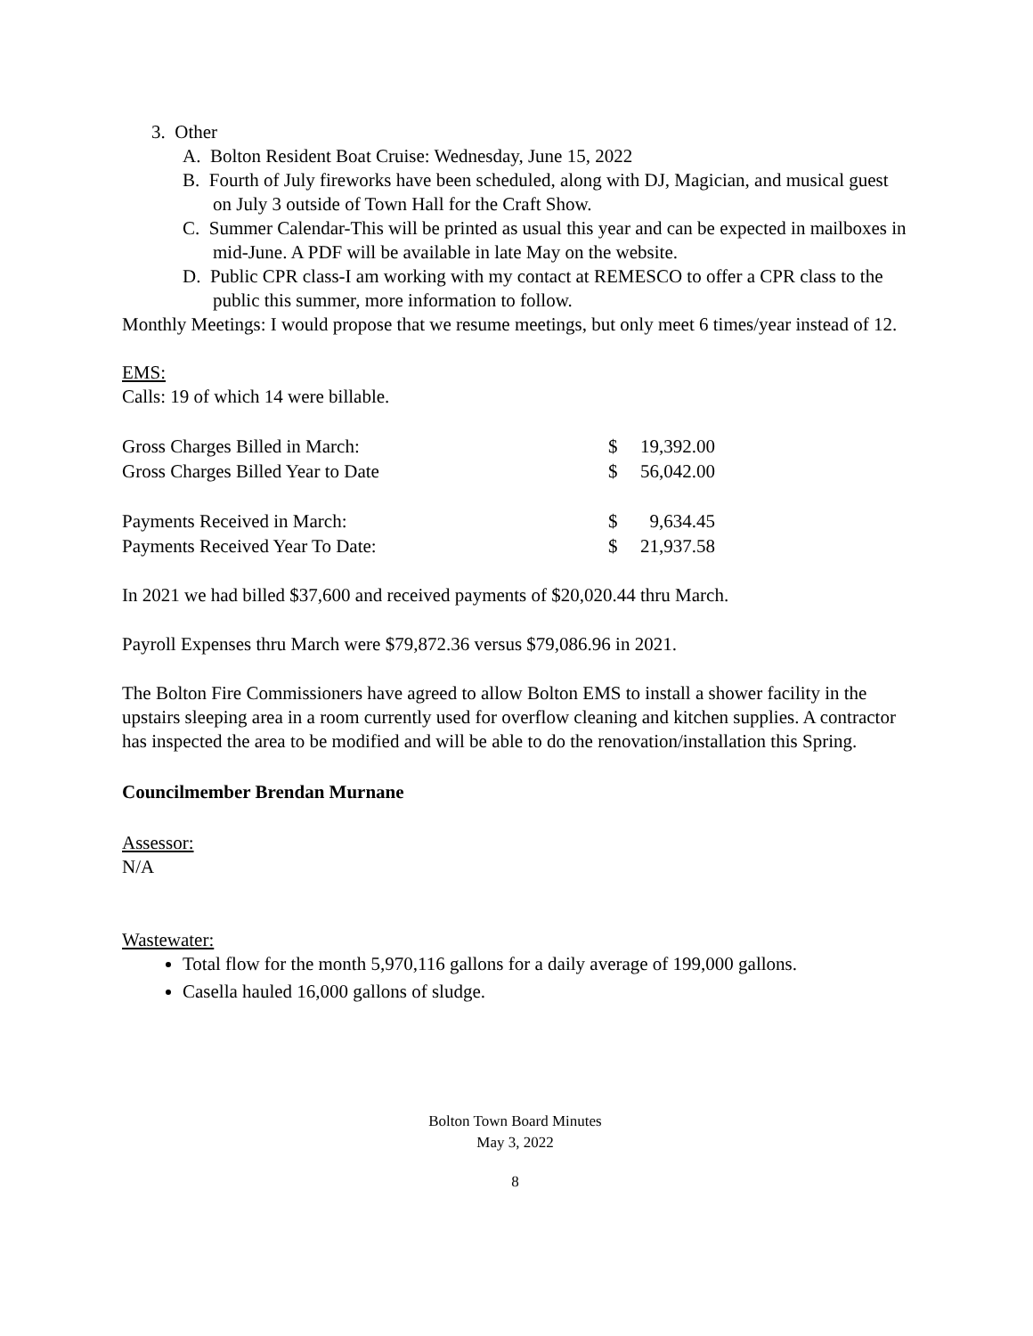3. Other
A. Bolton Resident Boat Cruise: Wednesday, June 15, 2022
B. Fourth of July fireworks have been scheduled, along with DJ, Magician, and musical guest on July 3 outside of Town Hall for the Craft Show.
C. Summer Calendar-This will be printed as usual this year and can be expected in mailboxes in mid-June. A PDF will be available in late May on the website.
D. Public CPR class-I am working with my contact at REMESCO to offer a CPR class to the public this summer, more information to follow.
Monthly Meetings: I would propose that we resume meetings, but only meet 6 times/year instead of 12.
EMS:
Calls: 19 of which 14 were billable.
| Gross Charges Billed in March: | $ | 19,392.00 |
| Gross Charges Billed Year to Date | $ | 56,042.00 |
| Payments Received in March: | $ | 9,634.45 |
| Payments Received Year To Date: | $ | 21,937.58 |
In 2021 we had billed $37,600 and received payments of $20,020.44 thru March.
Payroll Expenses thru March were $79,872.36 versus $79,086.96 in 2021.
The Bolton Fire Commissioners have agreed to allow Bolton EMS to install a shower facility in the upstairs sleeping area in a room currently used for overflow cleaning and kitchen supplies. A contractor has inspected the area to be modified and will be able to do the renovation/installation this Spring.
Councilmember Brendan Murnane
Assessor:
N/A
Wastewater:
Total flow for the month 5,970,116 gallons for a daily average of 199,000 gallons.
Casella hauled 16,000 gallons of sludge.
Bolton Town Board Minutes
May 3, 2022
8